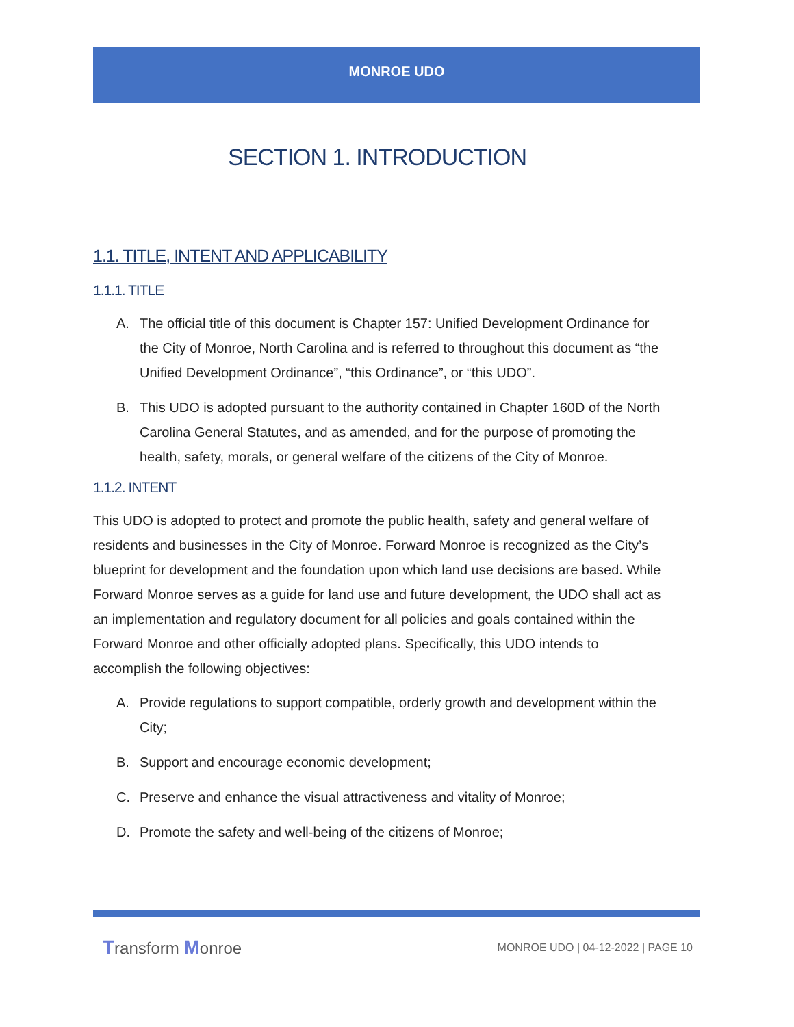MONROE UDO
SECTION 1. INTRODUCTION
1.1. TITLE, INTENT AND APPLICABILITY
1.1.1. TITLE
A. The official title of this document is Chapter 157: Unified Development Ordinance for the City of Monroe, North Carolina and is referred to throughout this document as “the Unified Development Ordinance”, “this Ordinance”, or “this UDO”.
B. This UDO is adopted pursuant to the authority contained in Chapter 160D of the North Carolina General Statutes, and as amended, and for the purpose of promoting the health, safety, morals, or general welfare of the citizens of the City of Monroe.
1.1.2. INTENT
This UDO is adopted to protect and promote the public health, safety and general welfare of residents and businesses in the City of Monroe. Forward Monroe is recognized as the City’s blueprint for development and the foundation upon which land use decisions are based. While Forward Monroe serves as a guide for land use and future development, the UDO shall act as an implementation and regulatory document for all policies and goals contained within the Forward Monroe and other officially adopted plans. Specifically, this UDO intends to accomplish the following objectives:
A. Provide regulations to support compatible, orderly growth and development within the City;
B. Support and encourage economic development;
C. Preserve and enhance the visual attractiveness and vitality of Monroe;
D. Promote the safety and well-being of the citizens of Monroe;
Transform Monroe
MONROE UDO | 04-12-2022 | PAGE 10